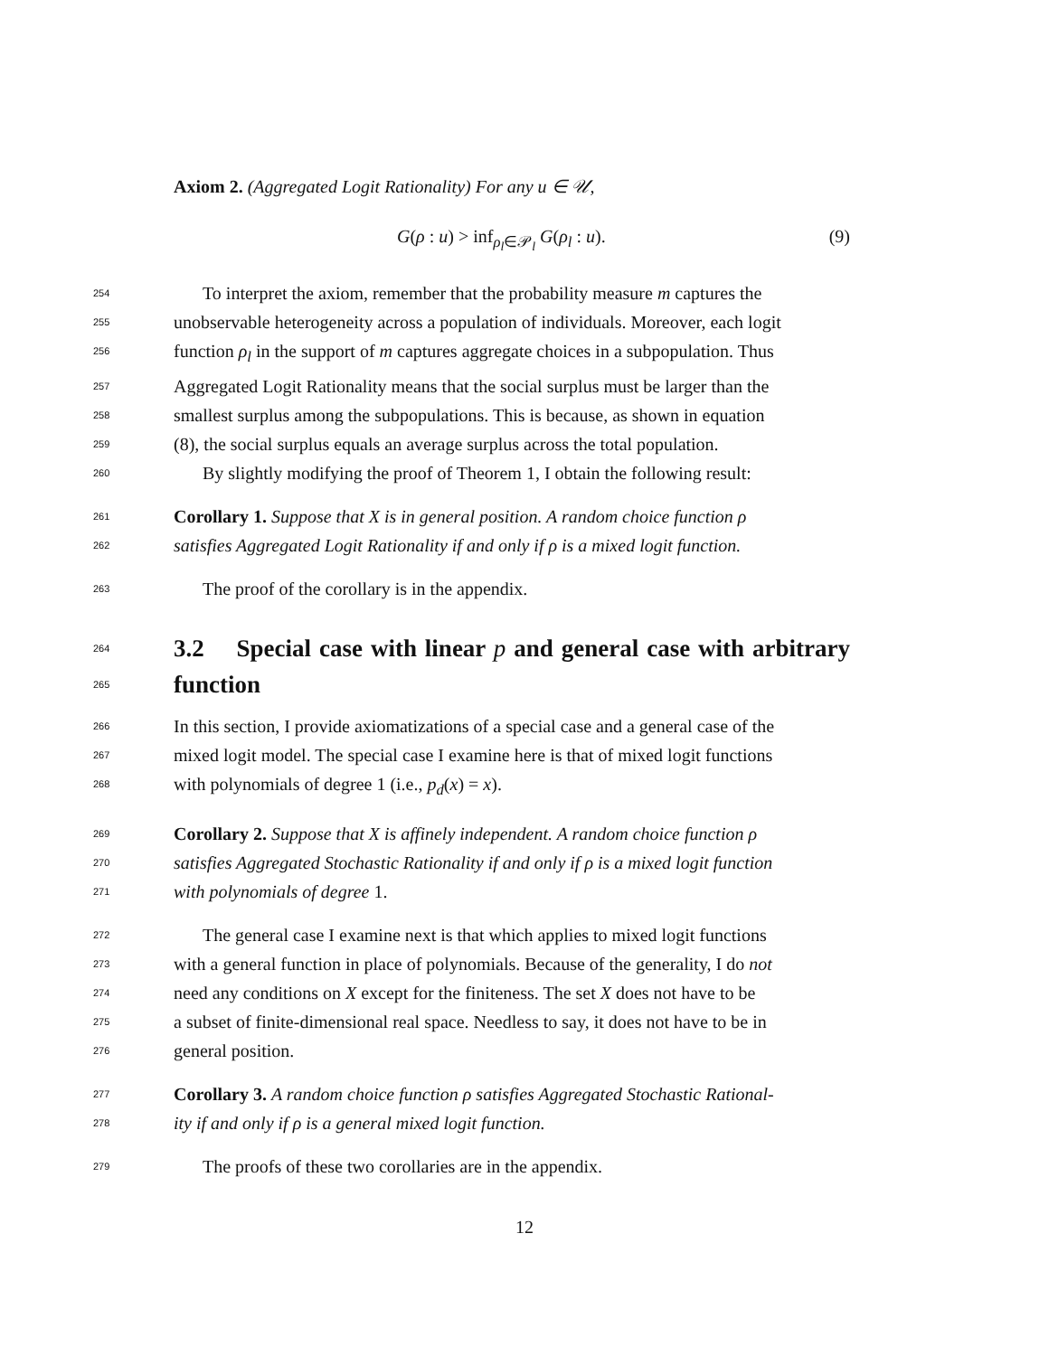Axiom 2. (Aggregated Logit Rationality) For any u ∈ 𝒰,
G(ρ : u) > inf<sub>ρ<sub>l</sub>∈𝒫<sub>l</sub></sub> G(ρ<sub>l</sub> : u). (9)
254 To interpret the axiom, remember that the probability measure m captures the
255 unobservable heterogeneity across a population of individuals. Moreover, each logit
256 function ρ<sub>l</sub> in the support of m captures aggregate choices in a subpopulation. Thus
257 Aggregated Logit Rationality means that the social surplus must be larger than the
258 smallest surplus among the subpopulations. This is because, as shown in equation
259 (8), the social surplus equals an average surplus across the total population.
260 By slightly modifying the proof of Theorem 1, I obtain the following result:
261 Corollary 1. Suppose that X is in general position. A random choice function ρ
262 satisfies Aggregated Logit Rationality if and only if ρ is a mixed logit function.
263 The proof of the corollary is in the appendix.
264
265
3.2 Special case with linear p and general case with arbitrary function
266 In this section, I provide axiomatizations of a special case and a general case of the
267 mixed logit model. The special case I examine here is that of mixed logit functions
268 with polynomials of degree 1 (i.e., p<sub>d</sub>(x) = x).
269 Corollary 2. Suppose that X is affinely independent. A random choice function ρ
270 satisfies Aggregated Stochastic Rationality if and only if ρ is a mixed logit function
271 with polynomials of degree 1.
272 The general case I examine next is that which applies to mixed logit functions
273 with a general function in place of polynomials. Because of the generality, I do not
274 need any conditions on X except for the finiteness. The set X does not have to be
275 a subset of finite-dimensional real space. Needless to say, it does not have to be in
276 general position.
277 Corollary 3. A random choice function ρ satisfies Aggregated Stochastic Rational-
278 ity if and only if ρ is a general mixed logit function.
279 The proofs of these two corollaries are in the appendix.
12